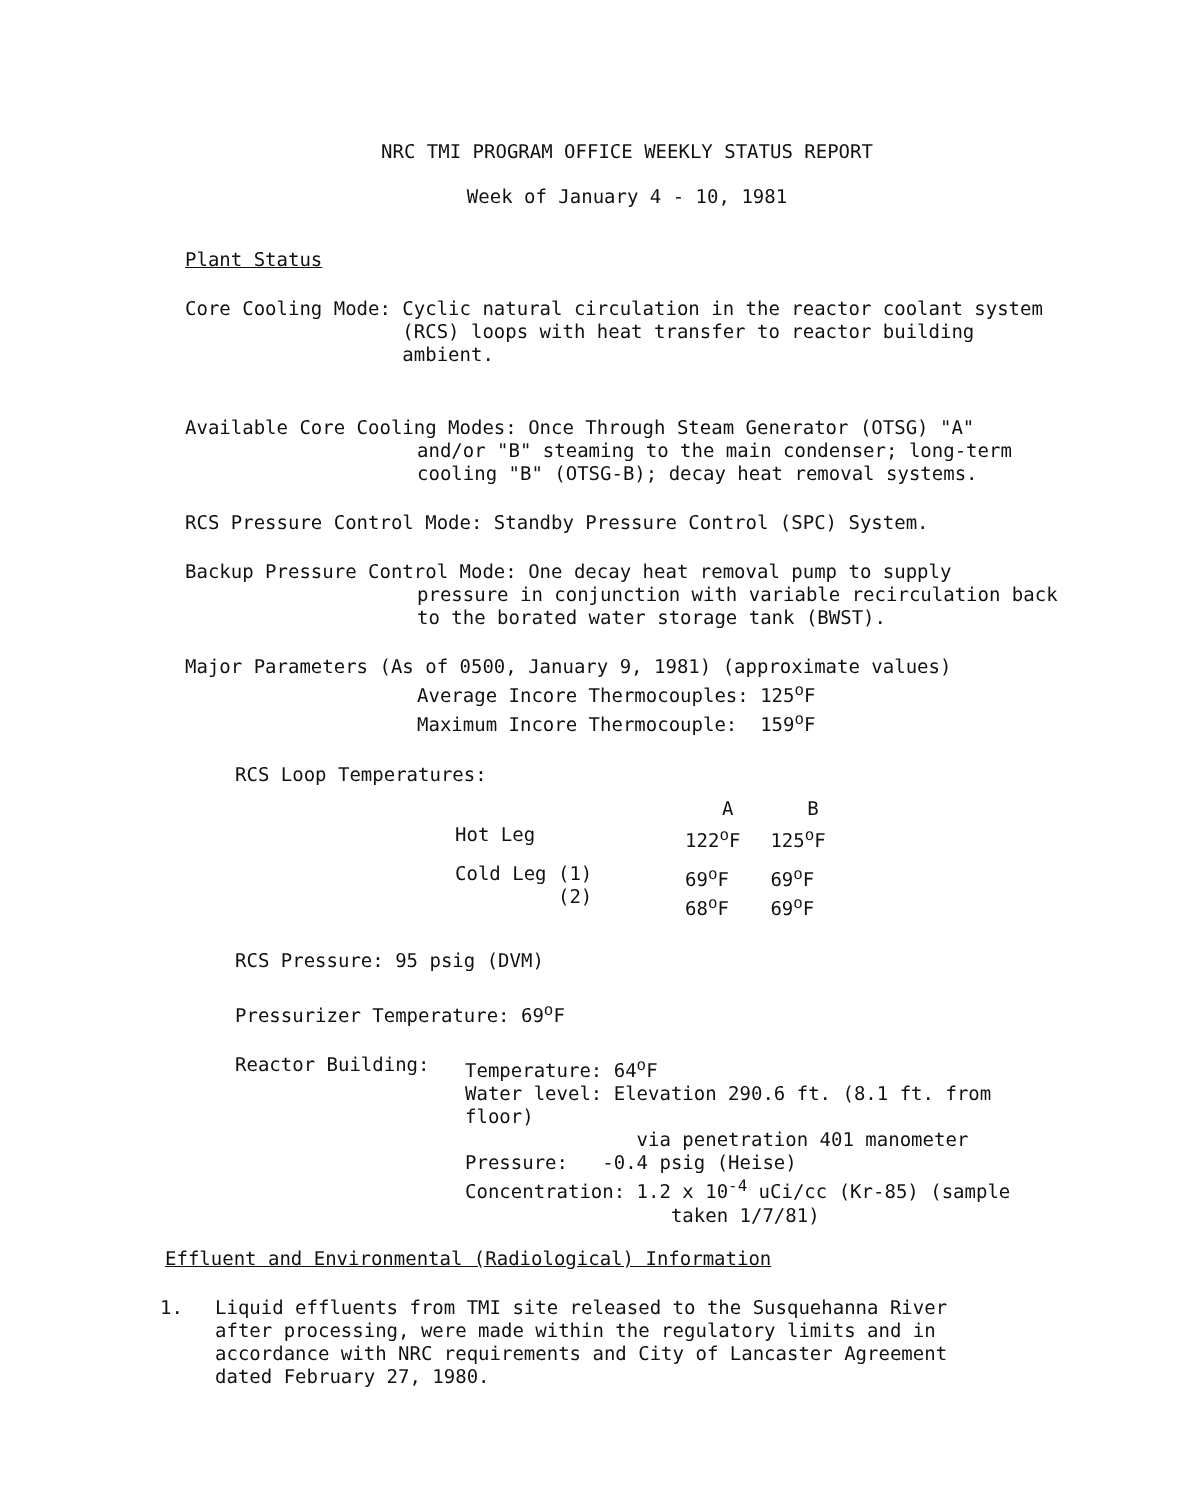NRC TMI PROGRAM OFFICE WEEKLY STATUS REPORT
Week of January 4 - 10, 1981
Plant Status
Core Cooling Mode: Cyclic natural circulation in the reactor coolant system (RCS) loops with heat transfer to reactor building ambient.
Available Core Cooling Modes: Once Through Steam Generator (OTSG) "A"
and/or "B" steaming to the main condenser; long-term cooling "B" (OTSG-B); decay heat removal systems.
RCS Pressure Control Mode: Standby Pressure Control (SPC) System.
Backup Pressure Control Mode: One decay heat removal pump to supply
pressure in conjunction with variable recirculation back to the borated water storage tank (BWST).
Major Parameters (As of 0500, January 9, 1981) (approximate values)
Average Incore Thermocouples: 125<sup>o</sup>F
Maximum Incore Thermocouple: 159<sup>o</sup>F
RCS Loop Temperatures:
| | A | B |
| --- | --- | --- |
| Hot Leg | 122<sup>o</sup>F | 125<sup>o</sup>F |
| Cold Leg (1) (2) | 69<sup>o</sup>F 68<sup>o</sup>F | 69<sup>o</sup>F 69<sup>o</sup>F |
RCS Pressure: 95 psig (DVM)
Pressurizer Temperature: 69<sup>o</sup>F
Reactor Building: Temperature: 64<sup>o</sup>F
Water level: Elevation 290.6 ft. (8.1 ft. from floor)
via penetration 401 manometer
Pressure: -0.4 psig (Heise)
Concentration: 1.2 x 10<sup>-4</sup> uCi/cc (Kr-85) (sample
taken 1/7/81)
Effluent and Environmental (Radiological) Information
1. Liquid effluents from TMI site released to the Susquehanna River after processing, were made within the regulatory limits and in accordance with NRC requirements and City of Lancaster Agreement dated February 27, 1980.